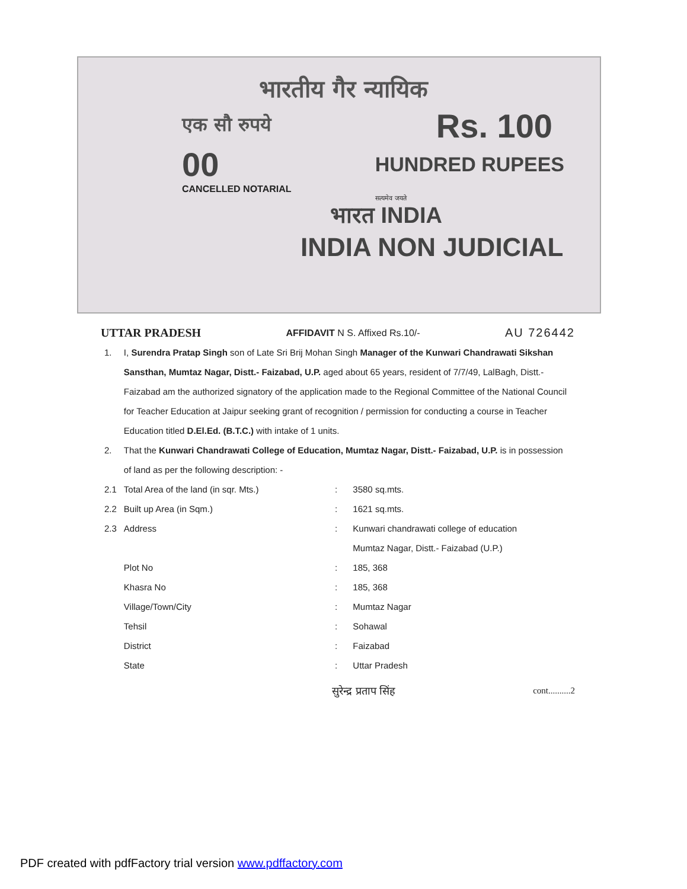भारतीय गैर न्यायिक
एक सौ रुपये Rs. 100
00 HUNDRED RUPEES
CANCELLED NOTARIAL
सत्यमेव जयते
भारत INDIA
INDIA NON JUDICIAL
UTTAR PRADESH AFFIDAVIT N S. Affixed Rs.10/- AU 726442
| 1. | I, Surendra Pratap Singh son of Late Sri Brij Mohan Singh Manager of the Kunwari Chandrawati Sikshan Sansthan, Mumtaz Nagar, Distt.- Faizabad, U.P. aged about 65 years, resident of 7/7/49, LalBagh, Distt.- Faizabad am the authorized signatory of the application made to the Regional Committee of the National Council for Teacher Education at Jaipur seeking grant of recognition / permission for conducting a course in Teacher Education titled D.El.Ed. (B.T.C.) with intake of 1 units. | | |
| 2. | That the Kunwari Chandrawati College of Education, Mumtaz Nagar, Distt.- Faizabad, U.P. is in possession of land as per the following description: - | | |
| 2.1 | Total Area of the land (in sqr. Mts.) | : | 3580 sq.mts. |
| 2.2 | Built up Area (in Sqm.) | : | 1621 sq.mts. |
| 2.3 | Address | : | Kunwari chandrawati college of education Mumtaz Nagar, Distt.- Faizabad (U.P.) |
| | Plot No | : | 185, 368 |
| | Khasra No | : | 185, 368 |
| | Village/Town/City | : | Mumtaz Nagar |
| | Tehsil | : | Sohawal |
| | District | : | Faizabad |
| | State | : | Uttar Pradesh |
सुरेन्द्र प्रताप सिंह cont..........2
PDF created with pdfFactory trial version www.pdffactory.com